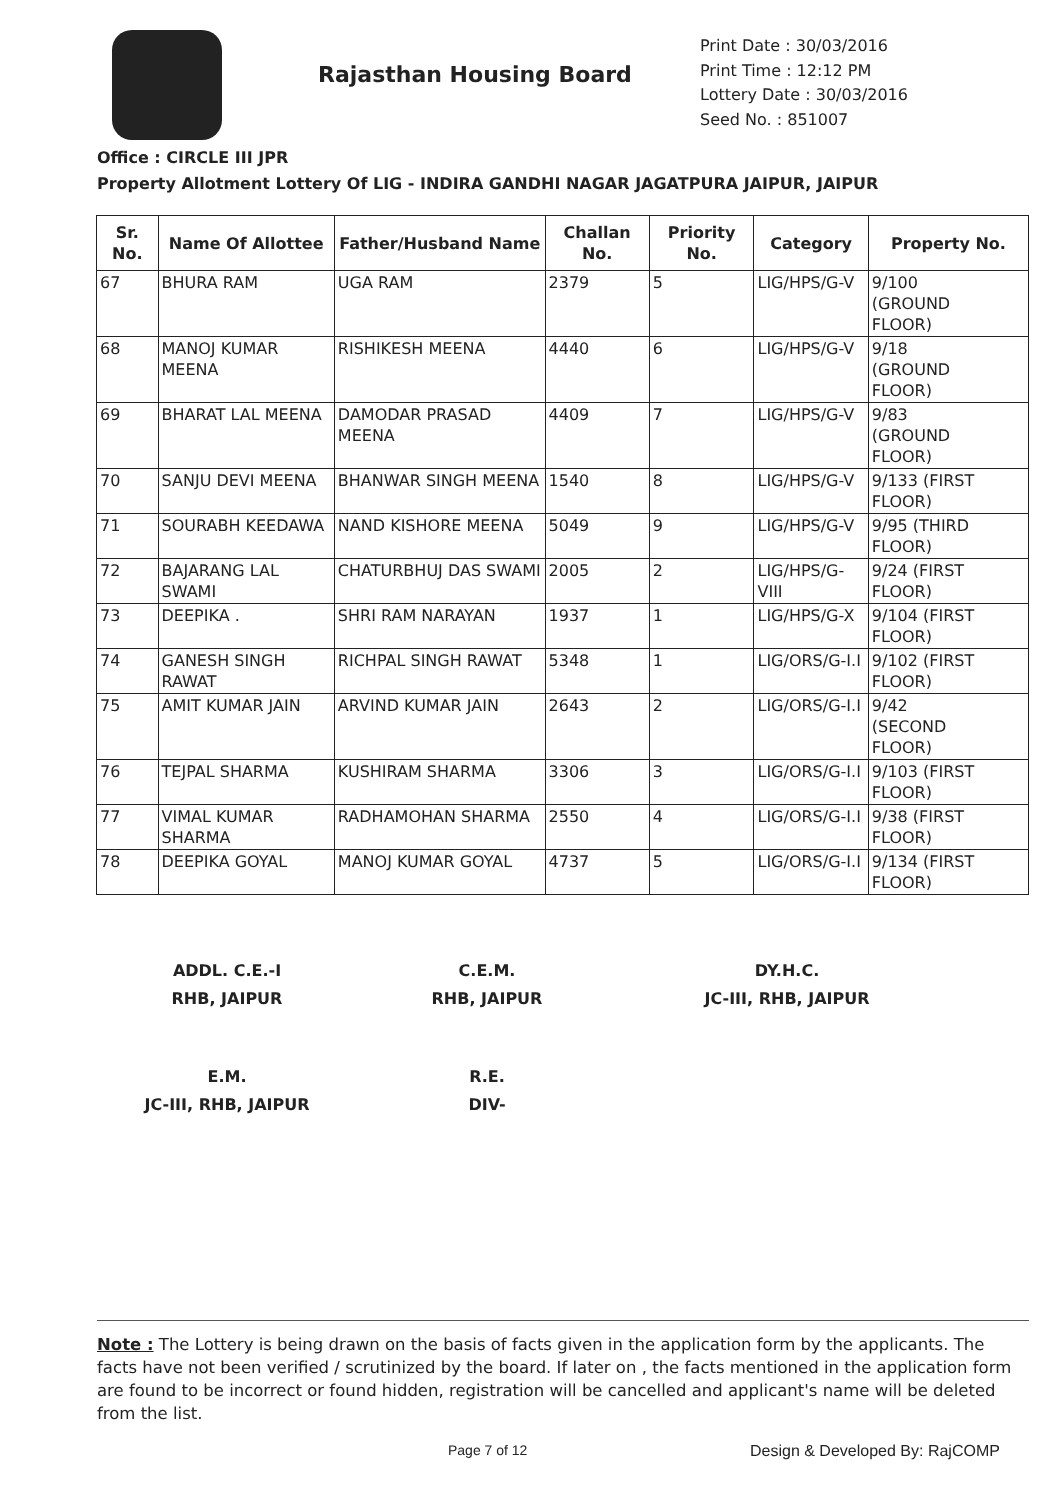Rajasthan Housing Board
Print Date : 30/03/2016
Print Time : 12:12 PM
Lottery Date : 30/03/2016
Seed No. : 851007
Office : CIRCLE III JPR
Property Allotment Lottery Of LIG - INDIRA GANDHI NAGAR JAGATPURA JAIPUR, JAIPUR
| Sr. No. | Name Of Allottee | Father/Husband Name | Challan No. | Priority No. | Category | Property No. |
| --- | --- | --- | --- | --- | --- | --- |
| 67 | BHURA RAM | UGA RAM | 2379 | 5 | LIG/HPS/G-V | 9/100 (GROUND FLOOR) |
| 68 | MANOJ KUMAR MEENA | RISHIKESH MEENA | 4440 | 6 | LIG/HPS/G-V | 9/18 (GROUND FLOOR) |
| 69 | BHARAT LAL MEENA | DAMODAR PRASAD MEENA | 4409 | 7 | LIG/HPS/G-V | 9/83 (GROUND FLOOR) |
| 70 | SANJU DEVI MEENA | BHANWAR SINGH MEENA | 1540 | 8 | LIG/HPS/G-V | 9/133 (FIRST FLOOR) |
| 71 | SOURABH KEEDAWA | NAND KISHORE MEENA | 5049 | 9 | LIG/HPS/G-V | 9/95 (THIRD FLOOR) |
| 72 | BAJARANG LAL SWAMI | CHATURBHUJ DAS SWAMI | 2005 | 2 | LIG/HPS/G-VIII | 9/24 (FIRST FLOOR) |
| 73 | DEEPIKA . | SHRI RAM NARAYAN | 1937 | 1 | LIG/HPS/G-X | 9/104 (FIRST FLOOR) |
| 74 | GANESH SINGH RAWAT | RICHPAL SINGH RAWAT | 5348 | 1 | LIG/ORS/G-I.I | 9/102 (FIRST FLOOR) |
| 75 | AMIT KUMAR JAIN | ARVIND KUMAR JAIN | 2643 | 2 | LIG/ORS/G-I.I | 9/42 (SECOND FLOOR) |
| 76 | TEJPAL SHARMA | KUSHIRAM SHARMA | 3306 | 3 | LIG/ORS/G-I.I | 9/103 (FIRST FLOOR) |
| 77 | VIMAL KUMAR SHARMA | RADHAMOHAN SHARMA | 2550 | 4 | LIG/ORS/G-I.I | 9/38 (FIRST FLOOR) |
| 78 | DEEPIKA GOYAL | MANOJ KUMAR GOYAL | 4737 | 5 | LIG/ORS/G-I.I | 9/134 (FIRST FLOOR) |
ADDL. C.E.-I
RHB, JAIPUR
C.E.M.
RHB, JAIPUR
DY.H.C.
JC-III, RHB, JAIPUR
E.M.
JC-III, RHB, JAIPUR
R.E.
DIV-
Note : The Lottery is being drawn on the basis of facts given in the application form by the applicants. The facts have not been verified / scrutinized by the board. If later on , the facts mentioned in the application form are found to be incorrect or found hidden, registration will be cancelled and applicant's name will be deleted from the list.
Page 7 of 12 Design & Developed By: RajCOMP